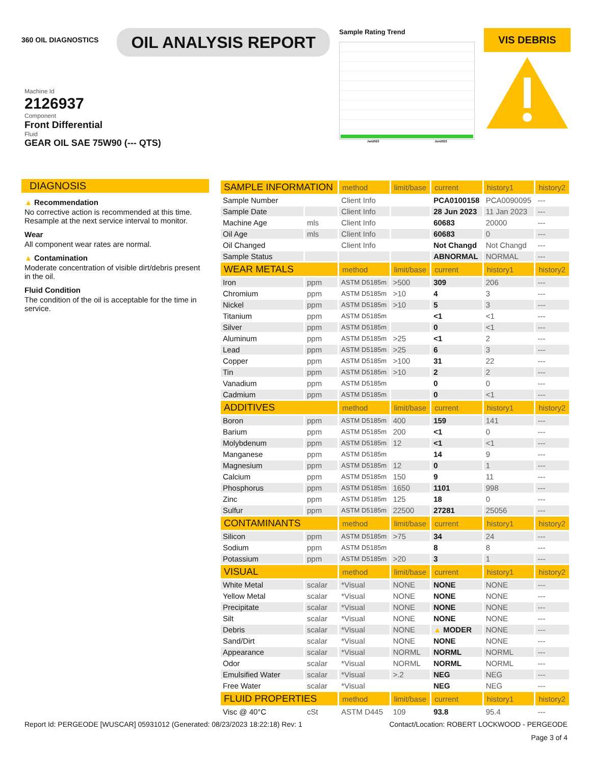360 OIL DIAGNOSTICS
OIL ANALYSIS REPORT
Sample Rating Trend
Jan2023 Jun2023
VIS DEBRIS
Machine Id
2126937
Component
Front Differential
Fluid
GEAR OIL SAE 75W90 (--- QTS)
DIAGNOSIS
▲ Recommendation
No corrective action is recommended at this time. Resample at the next service interval to monitor.
Wear
All component wear rates are normal.
▲ Contamination
Moderate concentration of visible dirt/debris present in the oil.
Fluid Condition
The condition of the oil is acceptable for the time in service.
| SAMPLE INFORMATION | | method | limit/base | current | history1 | history2 |
| --- | --- | --- | --- | --- | --- | --- |
| Sample Number | | Client Info | | PCA0100158 | PCA0090095 | --- |
| Sample Date | | Client Info | | 28 Jun 2023 | 11 Jan 2023 | --- |
| Machine Age | mls | Client Info | | 60683 | 20000 | --- |
| Oil Age | mls | Client Info | | 60683 | 0 | --- |
| Oil Changed | | Client Info | | Not Changd | Not Changd | --- |
| Sample Status | | | | ABNORMAL | NORMAL | --- |
| WEAR METALS | | method | limit/base | current | history1 | history2 |
| Iron | ppm | ASTM D5185m | >500 | 309 | 206 | --- |
| Chromium | ppm | ASTM D5185m | >10 | 4 | 3 | --- |
| Nickel | ppm | ASTM D5185m | >10 | 5 | 3 | --- |
| Titanium | ppm | ASTM D5185m | | <1 | <1 | --- |
| Silver | ppm | ASTM D5185m | | 0 | <1 | --- |
| Aluminum | ppm | ASTM D5185m | >25 | <1 | 2 | --- |
| Lead | ppm | ASTM D5185m | >25 | 6 | 3 | --- |
| Copper | ppm | ASTM D5185m | >100 | 31 | 22 | --- |
| Tin | ppm | ASTM D5185m | >10 | 2 | 2 | --- |
| Vanadium | ppm | ASTM D5185m | | 0 | 0 | --- |
| Cadmium | ppm | ASTM D5185m | | 0 | <1 | --- |
| ADDITIVES | | method | limit/base | current | history1 | history2 |
| Boron | ppm | ASTM D5185m | 400 | 159 | 141 | --- |
| Barium | ppm | ASTM D5185m | 200 | <1 | 0 | --- |
| Molybdenum | ppm | ASTM D5185m | 12 | <1 | <1 | --- |
| Manganese | ppm | ASTM D5185m | | 14 | 9 | --- |
| Magnesium | ppm | ASTM D5185m | 12 | 0 | 1 | --- |
| Calcium | ppm | ASTM D5185m | 150 | 9 | 11 | --- |
| Phosphorus | ppm | ASTM D5185m | 1650 | 1101 | 998 | --- |
| Zinc | ppm | ASTM D5185m | 125 | 18 | 0 | --- |
| Sulfur | ppm | ASTM D5185m | 22500 | 27281 | 25056 | --- |
| CONTAMINANTS | | method | limit/base | current | history1 | history2 |
| Silicon | ppm | ASTM D5185m | >75 | 34 | 24 | --- |
| Sodium | ppm | ASTM D5185m | | 8 | 8 | --- |
| Potassium | ppm | ASTM D5185m | >20 | 3 | 1 | --- |
| VISUAL | | method | limit/base | current | history1 | history2 |
| White Metal | scalar | *Visual | NONE | NONE | NONE | --- |
| Yellow Metal | scalar | *Visual | NONE | NONE | NONE | --- |
| Precipitate | scalar | *Visual | NONE | NONE | NONE | --- |
| Silt | scalar | *Visual | NONE | NONE | NONE | --- |
| Debris | scalar | *Visual | NONE | ▲ MODER | NONE | --- |
| Sand/Dirt | scalar | *Visual | NONE | NONE | NONE | --- |
| Appearance | scalar | *Visual | NORML | NORML | NORML | --- |
| Odor | scalar | *Visual | NORML | NORML | NORML | --- |
| Emulsified Water | scalar | *Visual | >.2 | NEG | NEG | --- |
| Free Water | scalar | *Visual | | NEG | NEG | --- |
| FLUID PROPERTIES | | method | limit/base | current | history1 | history2 |
| Visc @ 40°C | cSt | ASTM D445 | 109 | 93.8 | 95.4 | --- |
Report Id: PERGEODE [WUSCAR] 05931012 (Generated: 08/23/2023 18:22:18) Rev: 1 Contact/Location: ROBERT LOCKWOOD - PERGEODE
Page 3 of 4